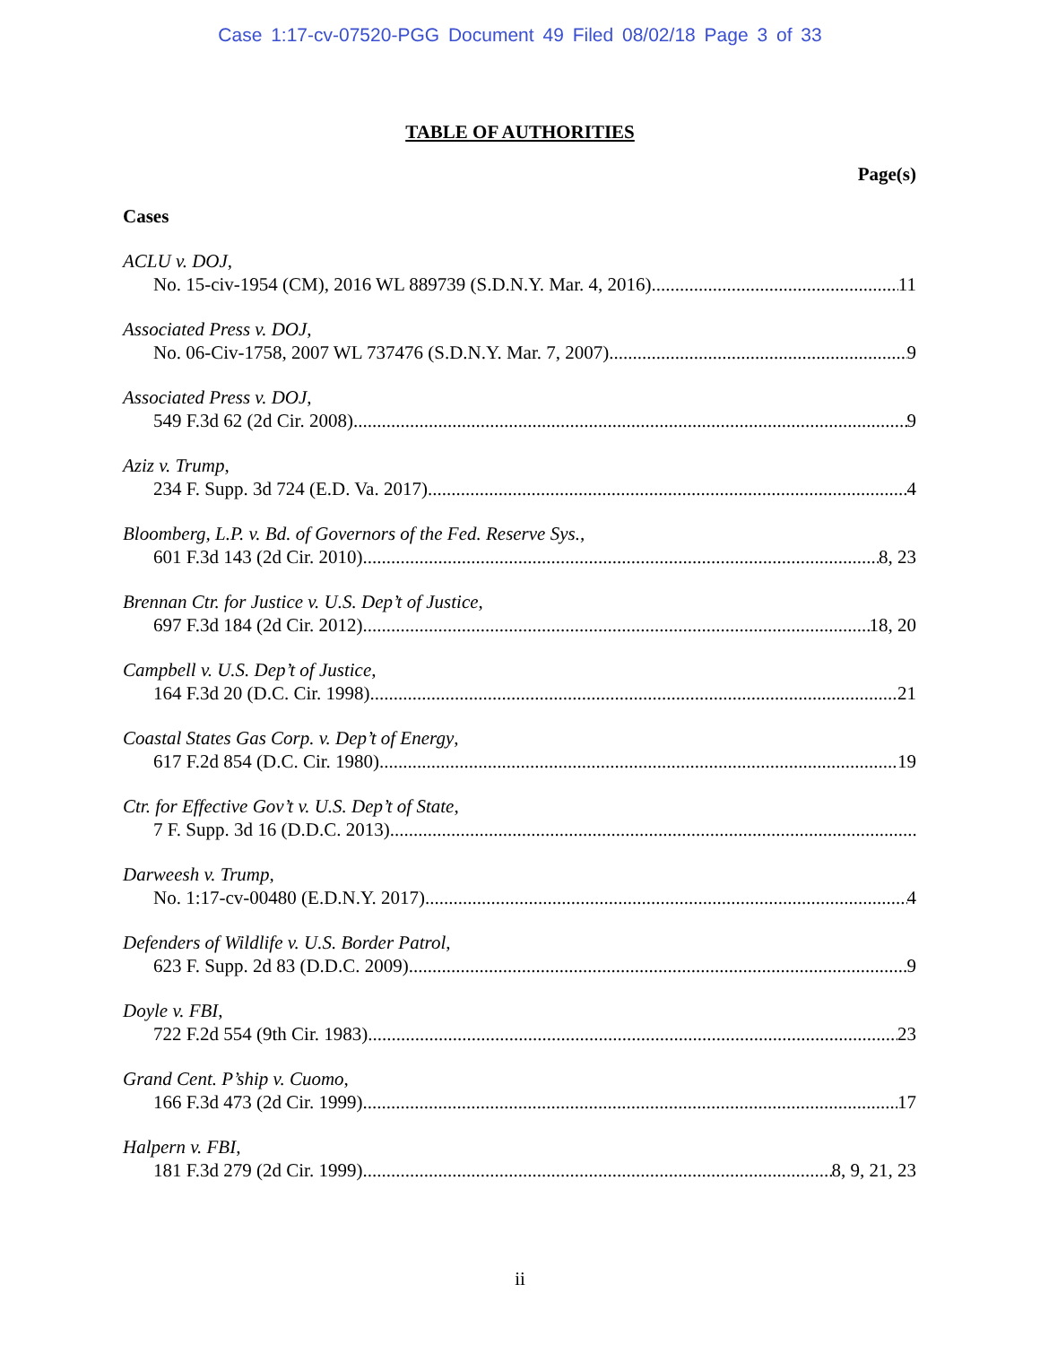Case 1:17-cv-07520-PGG Document 49 Filed 08/02/18 Page 3 of 33
TABLE OF AUTHORITIES
Page(s)
Cases
ACLU v. DOJ,
No. 15-civ-1954 (CM), 2016 WL 889739 (S.D.N.Y. Mar. 4, 2016) 11
Associated Press v. DOJ,
No. 06-Civ-1758, 2007 WL 737476 (S.D.N.Y. Mar. 7, 2007) 9
Associated Press v. DOJ,
549 F.3d 62 (2d Cir. 2008) 9
Aziz v. Trump,
234 F. Supp. 3d 724 (E.D. Va. 2017) 4
Bloomberg, L.P. v. Bd. of Governors of the Fed. Reserve Sys.,
601 F.3d 143 (2d Cir. 2010) 8, 23
Brennan Ctr. for Justice v. U.S. Dep’t of Justice,
697 F.3d 184 (2d Cir. 2012) 18, 20
Campbell v. U.S. Dep’t of Justice,
164 F.3d 20 (D.C. Cir. 1998) 21
Coastal States Gas Corp. v. Dep’t of Energy,
617 F.2d 854 (D.C. Cir. 1980) 19
Ctr. for Effective Gov’t v. U.S. Dep’t of State,
7 F. Supp. 3d 16 (D.D.C. 2013)
Darweesh v. Trump,
No. 1:17-cv-00480 (E.D.N.Y. 2017) 4
Defenders of Wildlife v. U.S. Border Patrol,
623 F. Supp. 2d 83 (D.D.C. 2009) 9
Doyle v. FBI,
722 F.2d 554 (9th Cir. 1983) 23
Grand Cent. P’ship v. Cuomo,
166 F.3d 473 (2d Cir. 1999) 17
Halpern v. FBI,
181 F.3d 279 (2d Cir. 1999) 8, 9, 21, 23
ii